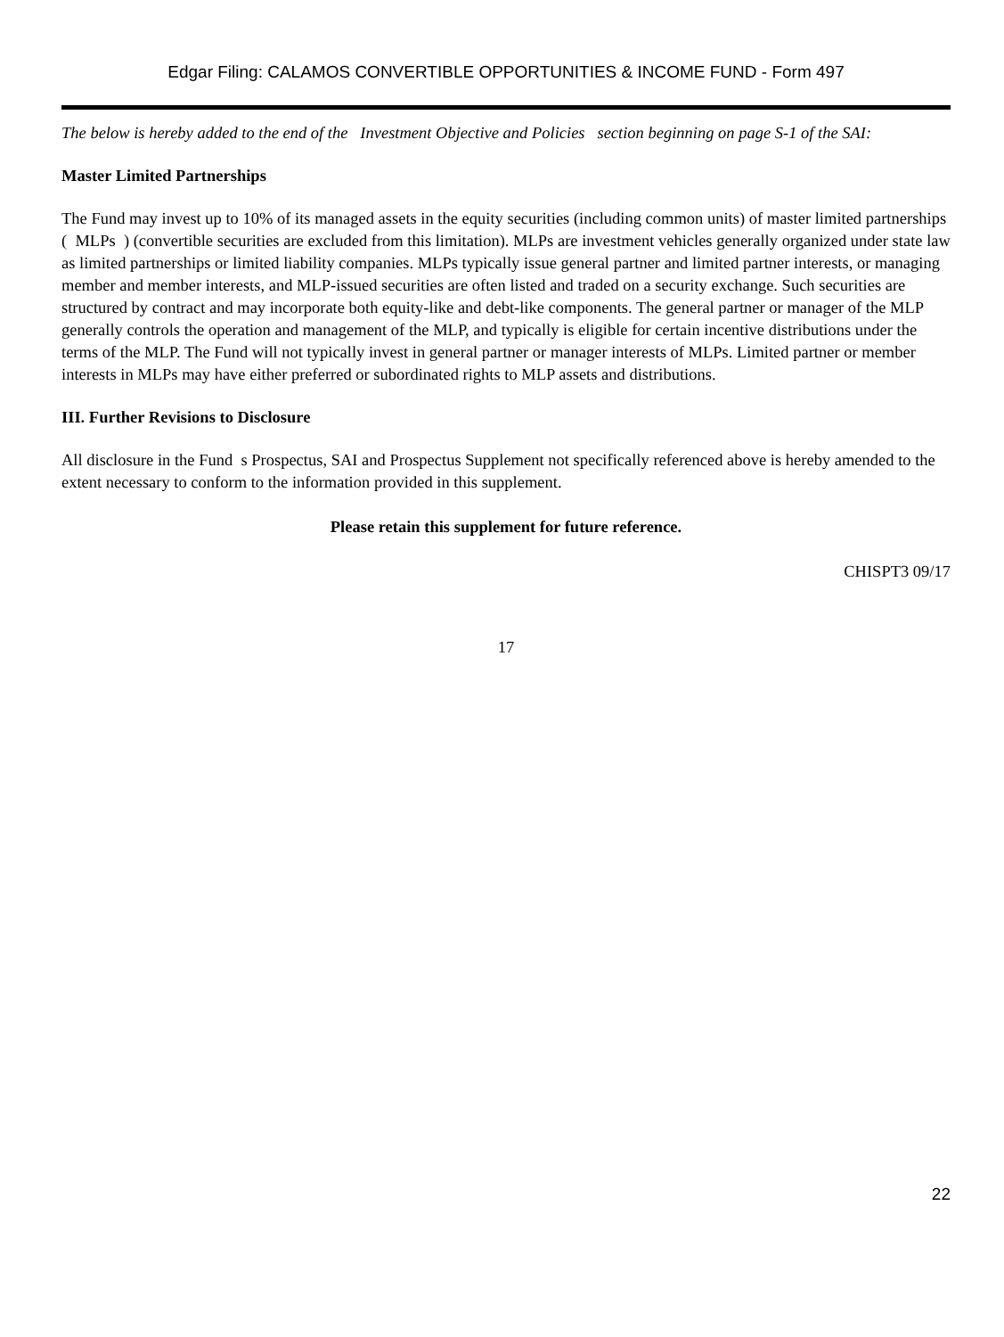Edgar Filing: CALAMOS CONVERTIBLE OPPORTUNITIES & INCOME FUND - Form 497
The below is hereby added to the end of the Investment Objective and Policies section beginning on page S-1 of the SAI:
Master Limited Partnerships
The Fund may invest up to 10% of its managed assets in the equity securities (including common units) of master limited partnerships ( MLPs ) (convertible securities are excluded from this limitation). MLPs are investment vehicles generally organized under state law as limited partnerships or limited liability companies. MLPs typically issue general partner and limited partner interests, or managing member and member interests, and MLP-issued securities are often listed and traded on a security exchange. Such securities are structured by contract and may incorporate both equity-like and debt-like components. The general partner or manager of the MLP generally controls the operation and management of the MLP, and typically is eligible for certain incentive distributions under the terms of the MLP. The Fund will not typically invest in general partner or manager interests of MLPs. Limited partner or member interests in MLPs may have either preferred or subordinated rights to MLP assets and distributions.
III. Further Revisions to Disclosure
All disclosure in the Fund s Prospectus, SAI and Prospectus Supplement not specifically referenced above is hereby amended to the extent necessary to conform to the information provided in this supplement.
Please retain this supplement for future reference.
CHISPT3 09/17
17
22